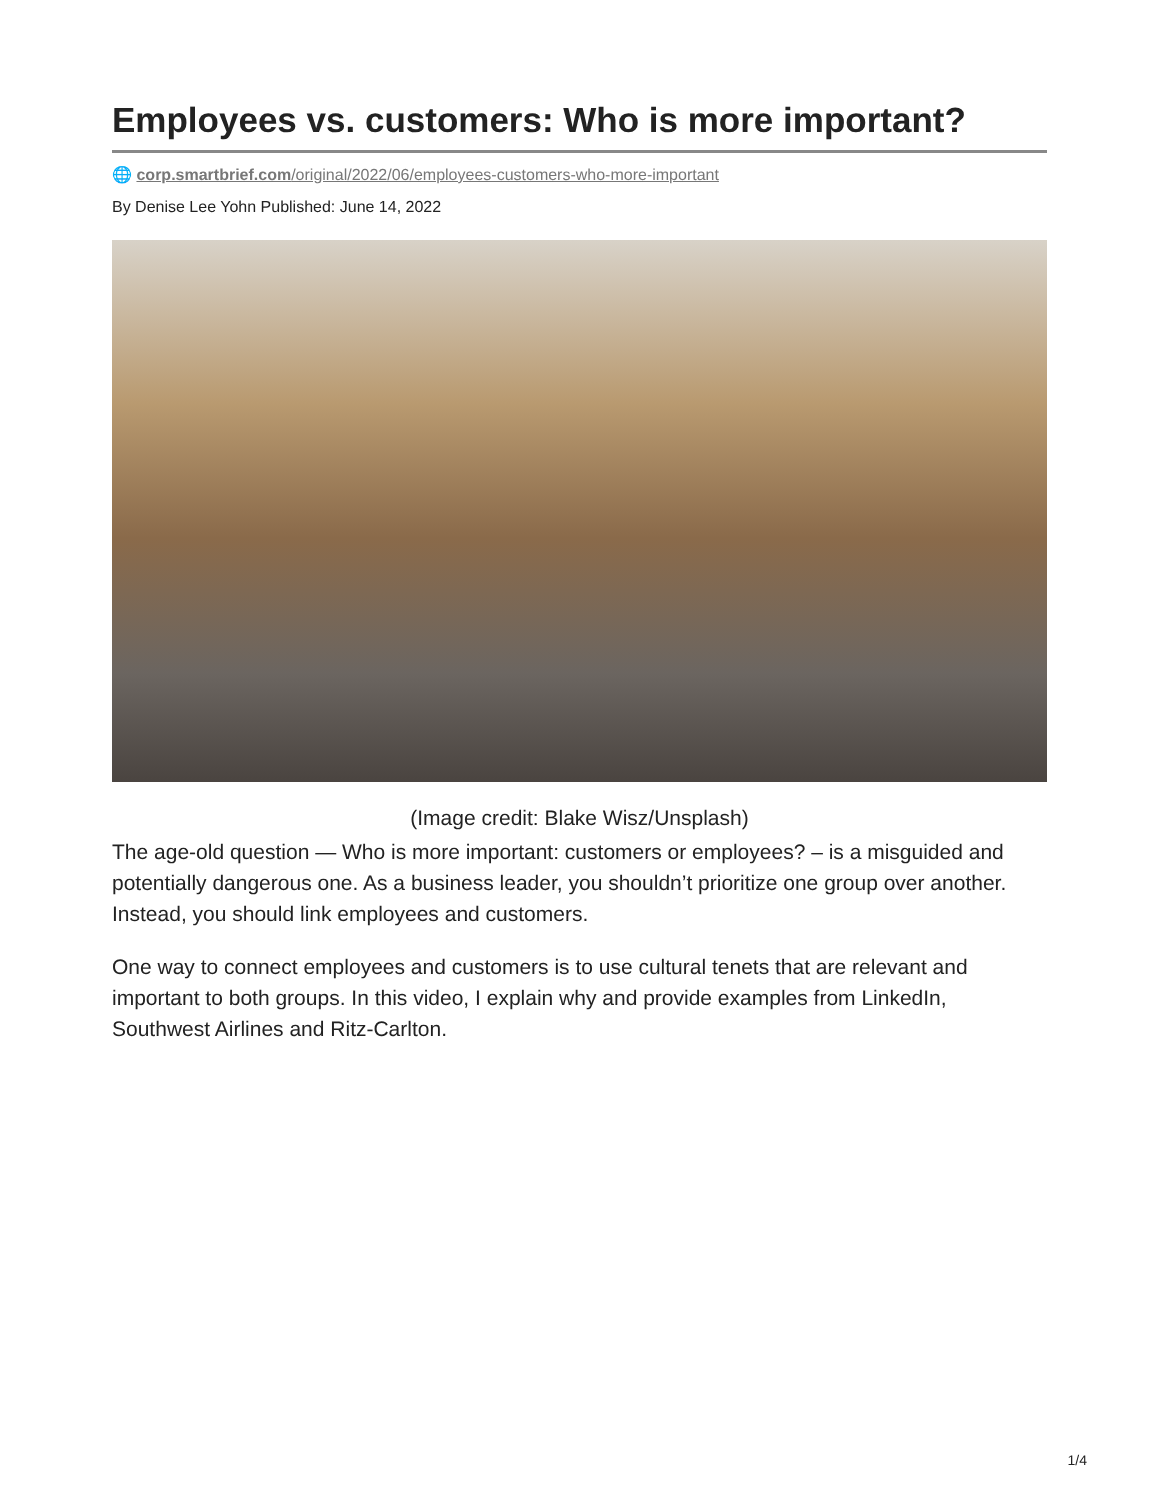Employees vs. customers: Who is more important?
🌐 corp.smartbrief.com/original/2022/06/employees-customers-who-more-important
By Denise Lee Yohn Published: June 14, 2022
(Image credit: Blake Wisz/Unsplash)
The age-old question — Who is more important: customers or employees? – is a misguided and potentially dangerous one. As a business leader, you shouldn’t prioritize one group over another. Instead, you should link employees and customers.
One way to connect employees and customers is to use cultural tenets that are relevant and important to both groups. In this video, I explain why and provide examples from LinkedIn, Southwest Airlines and Ritz-Carlton.
1/4